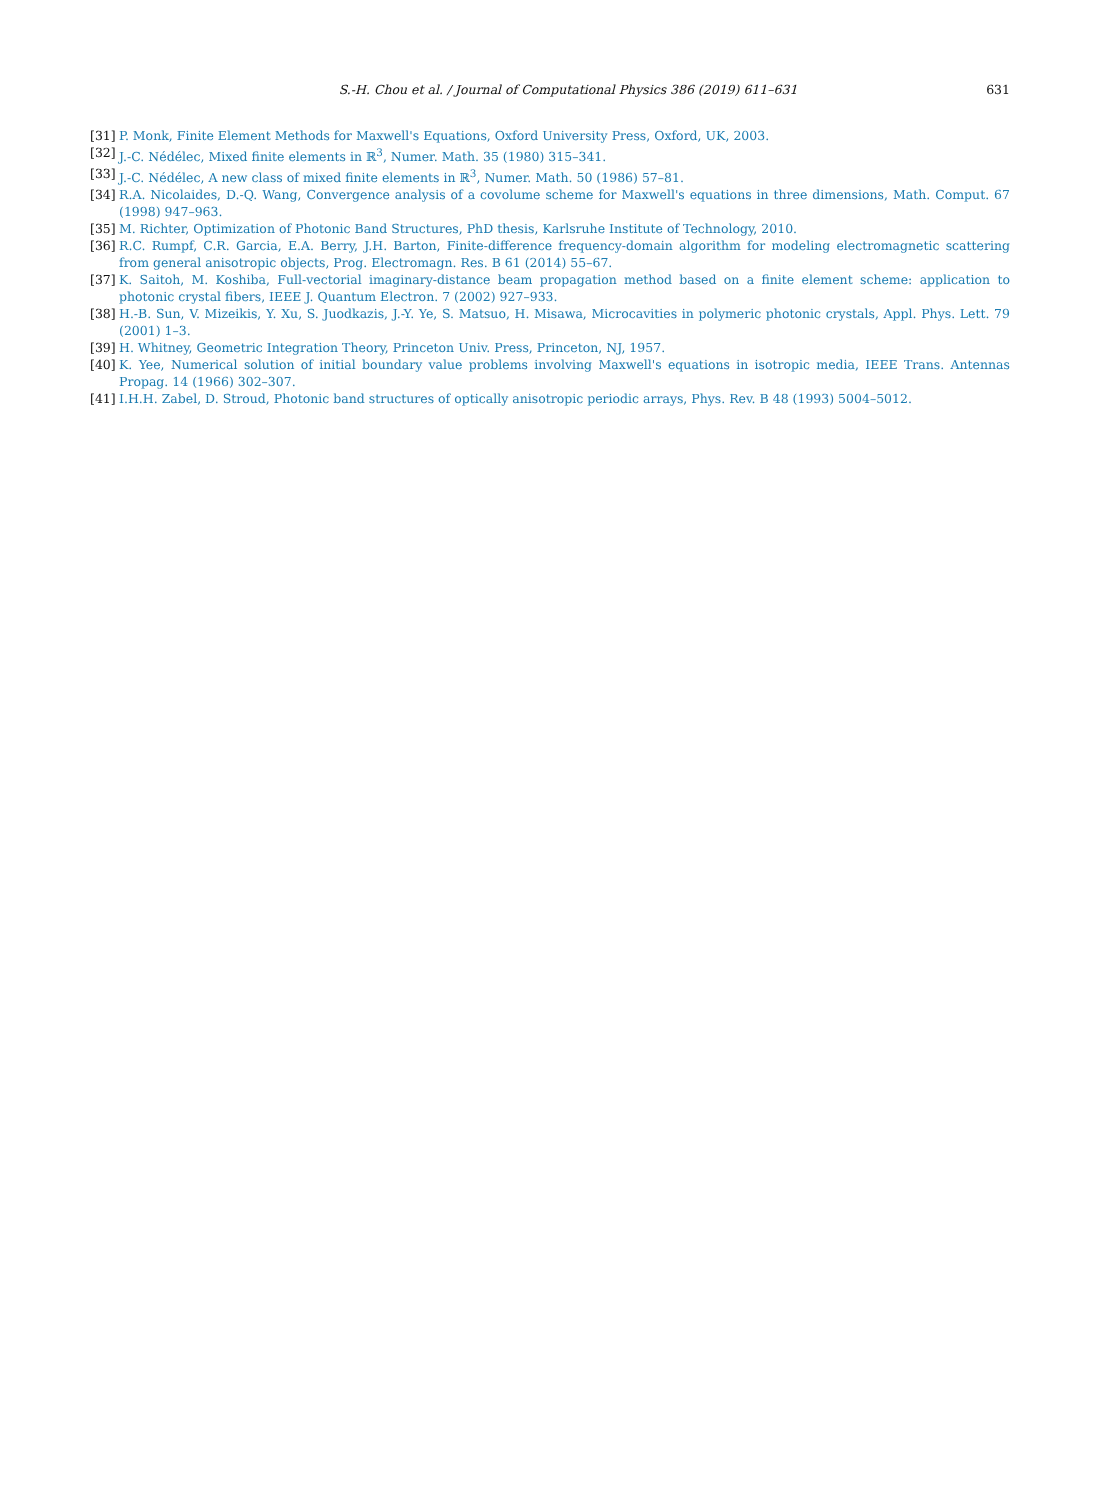S.-H. Chou et al. / Journal of Computational Physics 386 (2019) 611–631 631
[31] P. Monk, Finite Element Methods for Maxwell's Equations, Oxford University Press, Oxford, UK, 2003.
[32] J.-C. Nédélec, Mixed finite elements in ℝ<sup>3</sup>, Numer. Math. 35 (1980) 315–341.
[33] J.-C. Nédélec, A new class of mixed finite elements in ℝ<sup>3</sup>, Numer. Math. 50 (1986) 57–81.
[34] R.A. Nicolaides, D.-Q. Wang, Convergence analysis of a covolume scheme for Maxwell's equations in three dimensions, Math. Comput. 67 (1998) 947–963.
[35] M. Richter, Optimization of Photonic Band Structures, PhD thesis, Karlsruhe Institute of Technology, 2010.
[36] R.C. Rumpf, C.R. Garcia, E.A. Berry, J.H. Barton, Finite-difference frequency-domain algorithm for modeling electromagnetic scattering from general anisotropic objects, Prog. Electromagn. Res. B 61 (2014) 55–67.
[37] K. Saitoh, M. Koshiba, Full-vectorial imaginary-distance beam propagation method based on a finite element scheme: application to photonic crystal fibers, IEEE J. Quantum Electron. 7 (2002) 927–933.
[38] H.-B. Sun, V. Mizeikis, Y. Xu, S. Juodkazis, J.-Y. Ye, S. Matsuo, H. Misawa, Microcavities in polymeric photonic crystals, Appl. Phys. Lett. 79 (2001) 1–3.
[39] H. Whitney, Geometric Integration Theory, Princeton Univ. Press, Princeton, NJ, 1957.
[40] K. Yee, Numerical solution of initial boundary value problems involving Maxwell's equations in isotropic media, IEEE Trans. Antennas Propag. 14 (1966) 302–307.
[41] I.H.H. Zabel, D. Stroud, Photonic band structures of optically anisotropic periodic arrays, Phys. Rev. B 48 (1993) 5004–5012.